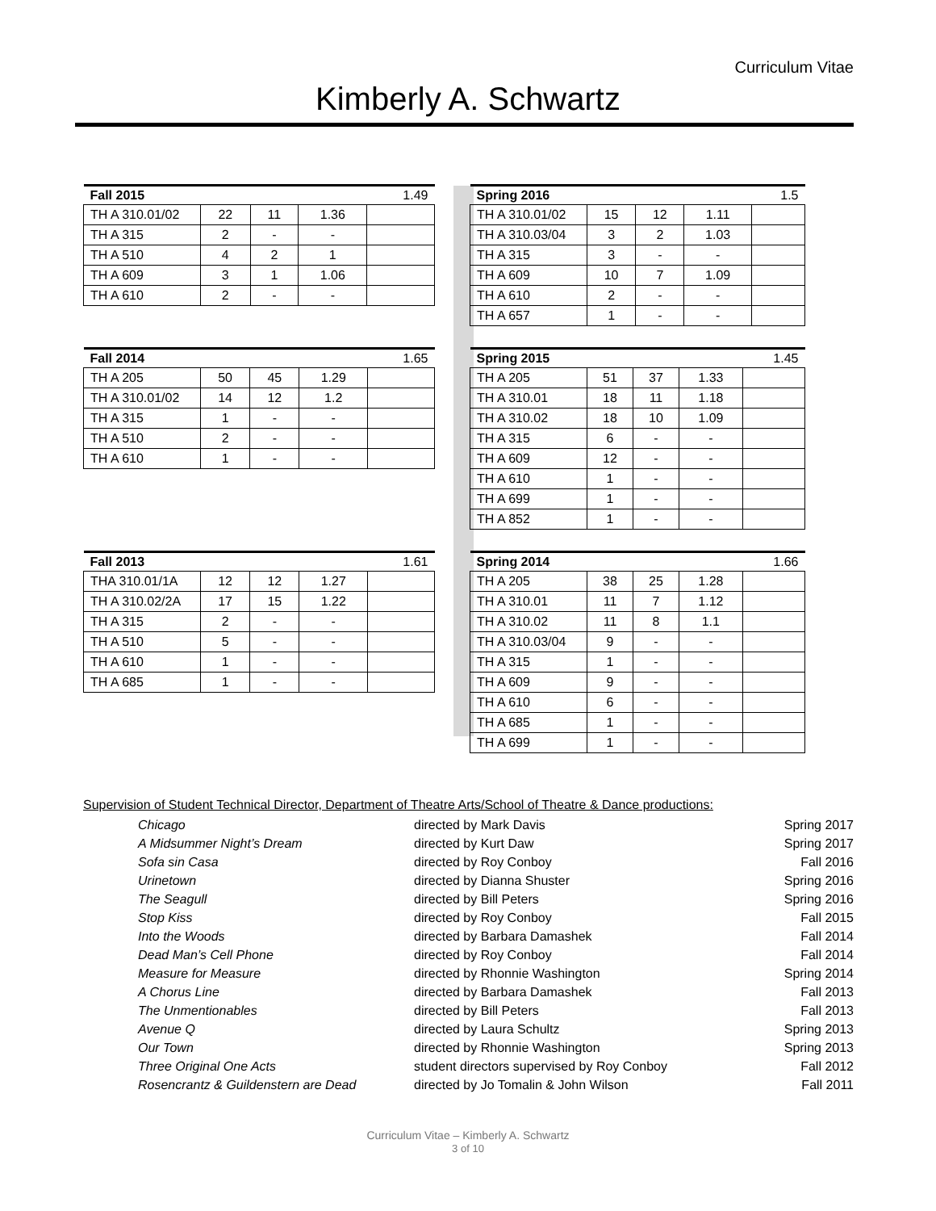Curriculum Vitae
Kimberly A. Schwartz
| Fall 2015 | | | | 1.49 |
| --- | --- | --- | --- | --- |
| TH A 310.01/02 | 22 | 11 | 1.36 | |
| TH A 315 | 2 | - | - | |
| TH A 510 | 4 | 2 | 1 | |
| TH A 609 | 3 | 1 | 1.06 | |
| TH A 610 | 2 | - | - | |
| Spring 2016 | | | | 1.5 |
| --- | --- | --- | --- | --- |
| TH A 310.01/02 | 15 | 12 | 1.11 | |
| TH A 310.03/04 | 3 | 2 | 1.03 | |
| TH A 315 | 3 | - | - | |
| TH A 609 | 10 | 7 | 1.09 | |
| TH A 610 | 2 | - | - | |
| TH A 657 | 1 | - | - | |
| Fall 2014 | | | | 1.65 |
| --- | --- | --- | --- | --- |
| TH A 205 | 50 | 45 | 1.29 | |
| TH A 310.01/02 | 14 | 12 | 1.2 | |
| TH A 315 | 1 | - | - | |
| TH A 510 | 2 | - | - | |
| TH A 610 | 1 | - | - | |
| Spring 2015 | | | | 1.45 |
| --- | --- | --- | --- | --- |
| TH A 205 | 51 | 37 | 1.33 | |
| TH A 310.01 | 18 | 11 | 1.18 | |
| TH A 310.02 | 18 | 10 | 1.09 | |
| TH A 315 | 6 | - | - | |
| TH A 609 | 12 | - | - | |
| TH A 610 | 1 | - | - | |
| TH A 699 | 1 | - | - | |
| TH A 852 | 1 | - | - | |
| Fall 2013 | | | | 1.61 |
| --- | --- | --- | --- | --- |
| THA 310.01/1A | 12 | 12 | 1.27 | |
| TH A 310.02/2A | 17 | 15 | 1.22 | |
| TH A 315 | 2 | - | - | |
| TH A 510 | 5 | - | - | |
| TH A 610 | 1 | - | - | |
| TH A 685 | 1 | - | - | |
| Spring 2014 | | | | 1.66 |
| --- | --- | --- | --- | --- |
| TH A 205 | 38 | 25 | 1.28 | |
| TH A 310.01 | 11 | 7 | 1.12 | |
| TH A 310.02 | 11 | 8 | 1.1 | |
| TH A 310.03/04 | 9 | - | - | |
| TH A 315 | 1 | - | - | |
| TH A 609 | 9 | - | - | |
| TH A 610 | 6 | - | - | |
| TH A 685 | 1 | - | - | |
| TH A 699 | 1 | - | - | |
Supervision of Student Technical Director, Department of Theatre Arts/School of Theatre & Dance productions:
| Chicago | directed by Mark Davis | Spring 2017 |
| A Midsummer Night’s Dream | directed by Kurt Daw | Spring 2017 |
| Sofa sin Casa | directed by Roy Conboy | Fall 2016 |
| Urinetown | directed by Dianna Shuster | Spring 2016 |
| The Seagull | directed by Bill Peters | Spring 2016 |
| Stop Kiss | directed by Roy Conboy | Fall 2015 |
| Into the Woods | directed by Barbara Damashek | Fall 2014 |
| Dead Man’s Cell Phone | directed by Roy Conboy | Fall 2014 |
| Measure for Measure | directed by Rhonnie Washington | Spring 2014 |
| A Chorus Line | directed by Barbara Damashek | Fall 2013 |
| The Unmentionables | directed by Bill Peters | Fall 2013 |
| Avenue Q | directed by Laura Schultz | Spring 2013 |
| Our Town | directed by Rhonnie Washington | Spring 2013 |
| Three Original One Acts | student directors supervised by Roy Conboy | Fall 2012 |
| Rosencrantz & Guildenstern are Dead | directed by Jo Tomalin & John Wilson | Fall 2011 |
Curriculum Vitae – Kimberly A. Schwartz
3 of 10